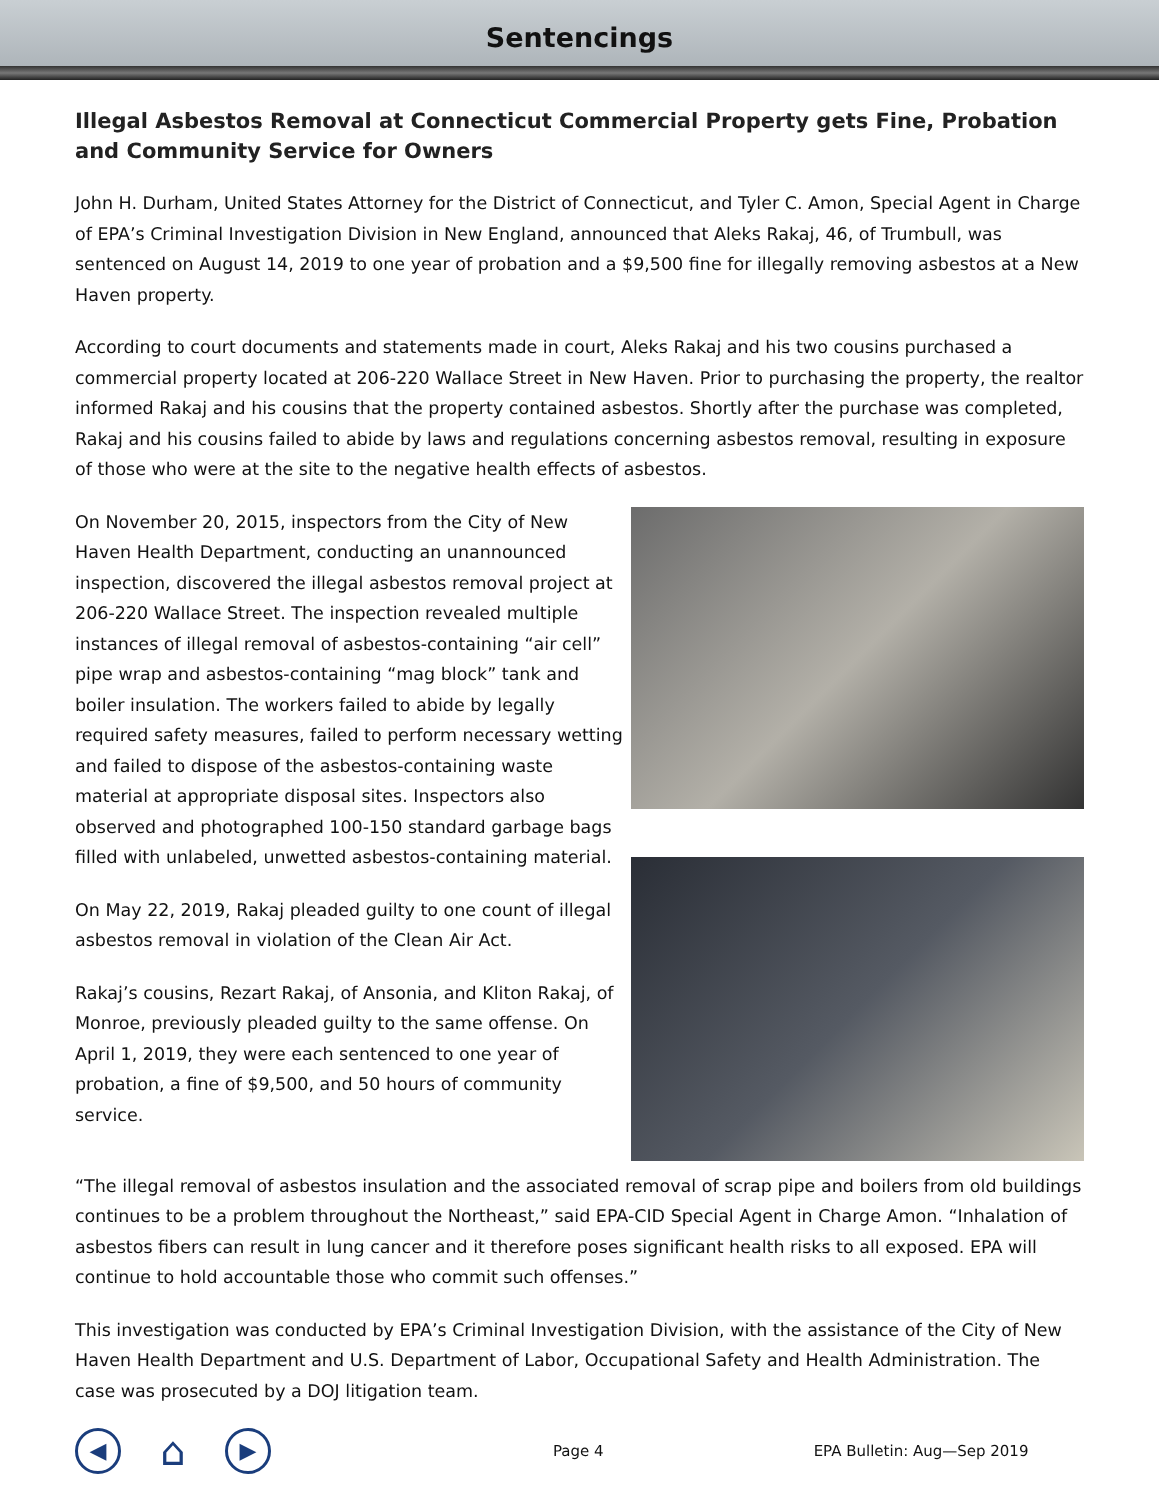Sentencings
Illegal Asbestos Removal at Connecticut Commercial Property gets Fine, Probation and Community Service for Owners
John H. Durham, United States Attorney for the District of Connecticut, and Tyler C. Amon, Special Agent in Charge of EPA’s Criminal Investigation Division in New England, announced that Aleks Rakaj, 46, of Trumbull, was sentenced on August 14, 2019 to one year of probation and a $9,500 fine for illegally removing asbestos at a New Haven property.
According to court documents and statements made in court, Aleks Rakaj and his two cousins purchased a commercial property located at 206-220 Wallace Street in New Haven. Prior to purchasing the property, the realtor informed Rakaj and his cousins that the property contained asbestos. Shortly after the purchase was completed, Rakaj and his cousins failed to abide by laws and regulations concerning asbestos removal, resulting in exposure of those who were at the site to the negative health effects of asbestos.
On November 20, 2015, inspectors from the City of New Haven Health Department, conducting an unannounced inspection, discovered the illegal asbestos removal project at 206-220 Wallace Street. The inspection revealed multiple instances of illegal removal of asbestos-containing “air cell” pipe wrap and asbestos-containing “mag block” tank and boiler insulation. The workers failed to abide by legally required safety measures, failed to perform necessary wetting and failed to dispose of the asbestos-containing waste material at appropriate disposal sites. Inspectors also observed and photographed 100-150 standard garbage bags filled with unlabeled, unwetted asbestos-containing material.
On May 22, 2019, Rakaj pleaded guilty to one count of illegal asbestos removal in violation of the Clean Air Act.
Rakaj’s cousins, Rezart Rakaj, of Ansonia, and Kliton Rakaj, of Monroe, previously pleaded guilty to the same offense. On April 1, 2019, they were each sentenced to one year of probation, a fine of $9,500, and 50 hours of community service.
“The illegal removal of asbestos insulation and the associated removal of scrap pipe and boilers from old buildings continues to be a problem throughout the Northeast,” said EPA-CID Special Agent in Charge Amon. “Inhalation of asbestos fibers can result in lung cancer and it therefore poses significant health risks to all exposed. EPA will continue to hold accountable those who commit such offenses.”
This investigation was conducted by EPA’s Criminal Investigation Division, with the assistance of the City of New Haven Health Department and U.S. Department of Labor, Occupational Safety and Health Administration. The case was prosecuted by a DOJ litigation team.
◀
⌂
▶
Page 4 EPA Bulletin: Aug—Sep 2019